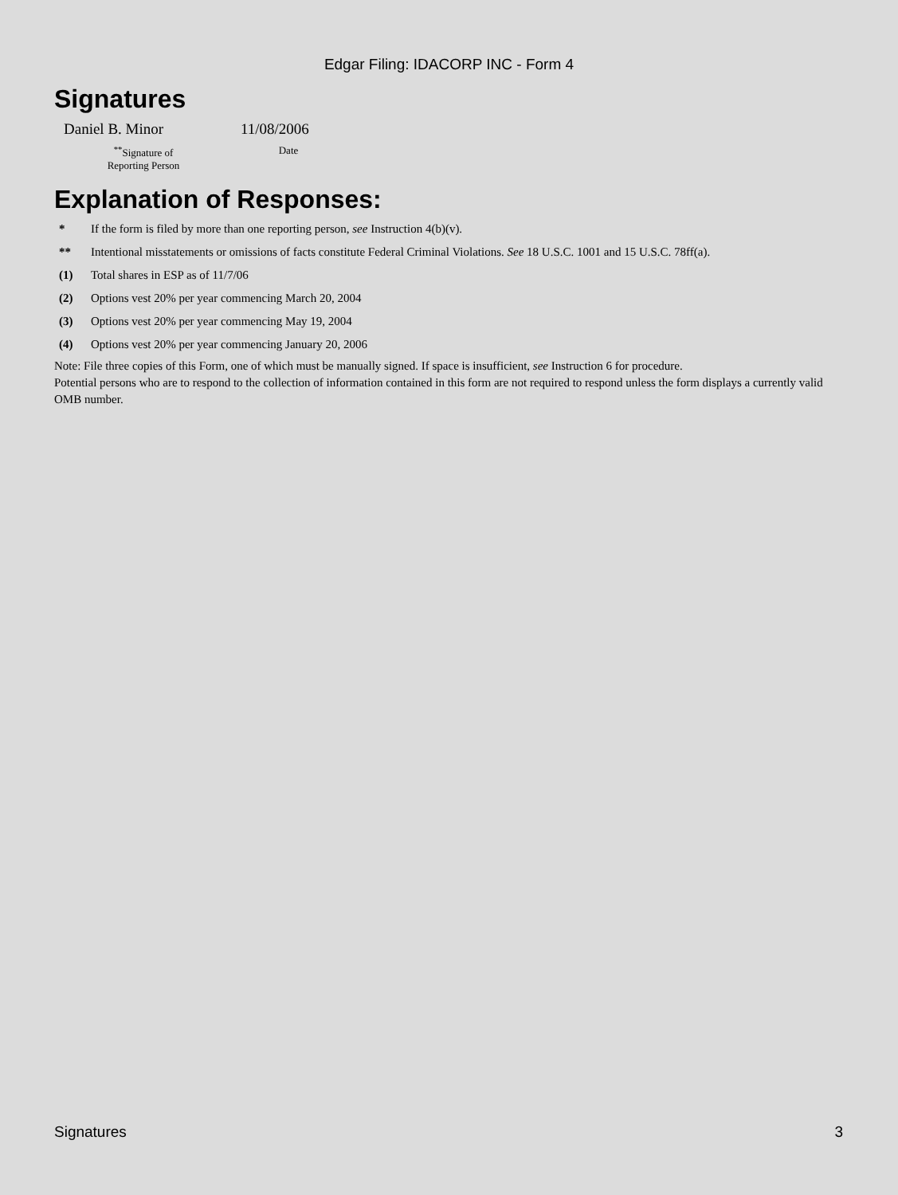Edgar Filing: IDACORP INC - Form 4
Signatures
| Daniel B. Minor | 11/08/2006 |
| <sup>**</sup> Signature of Reporting Person | Date |
Explanation of Responses:
| * | If the form is filed by more than one reporting person, see Instruction 4(b)(v). |
| ** | Intentional misstatements or omissions of facts constitute Federal Criminal Violations. See 18 U.S.C. 1001 and 15 U.S.C. 78ff(a). |
| (1) | Total shares in ESP as of 11/7/06 |
| (2) | Options vest 20% per year commencing March 20, 2004 |
| (3) | Options vest 20% per year commencing May 19, 2004 |
| (4) | Options vest 20% per year commencing January 20, 2006 |
Note: File three copies of this Form, one of which must be manually signed. If space is insufficient, see Instruction 6 for procedure.
Potential persons who are to respond to the collection of information contained in this form are not required to respond unless the form displays a currently valid OMB number.
Signatures 3